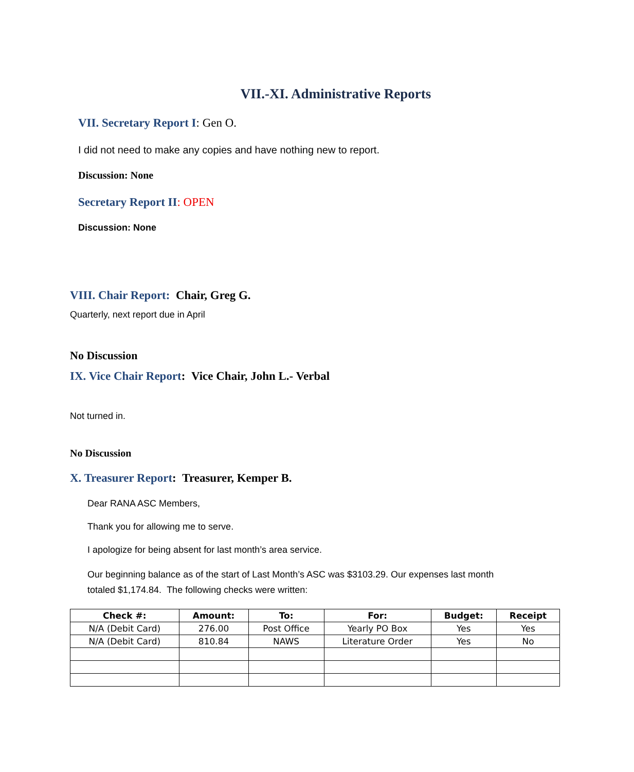VII.-XI. Administrative Reports
VII. Secretary Report I: Gen O.
I did not need to make any copies and have nothing new to report.
Discussion: None
Secretary Report II: OPEN
Discussion: None
VIII. Chair Report: Chair, Greg G.
Quarterly, next report due in April
No Discussion
IX. Vice Chair Report: Vice Chair, John L.- Verbal
Not turned in.
No Discussion
X. Treasurer Report: Treasurer, Kemper B.
Dear RANA ASC Members,
Thank you for allowing me to serve.
I apologize for being absent for last month’s area service.
Our beginning balance as of the start of Last Month’s ASC was $3103.29. Our expenses last month totaled $1,174.84. The following checks were written:
| Check #: | Amount: | To: | For: | Budget: | Receipt |
| --- | --- | --- | --- | --- | --- |
| N/A (Debit Card) | 276.00 | Post Office | Yearly PO Box | Yes | Yes |
| N/A (Debit Card) | 810.84 | NAWS | Literature Order | Yes | No |